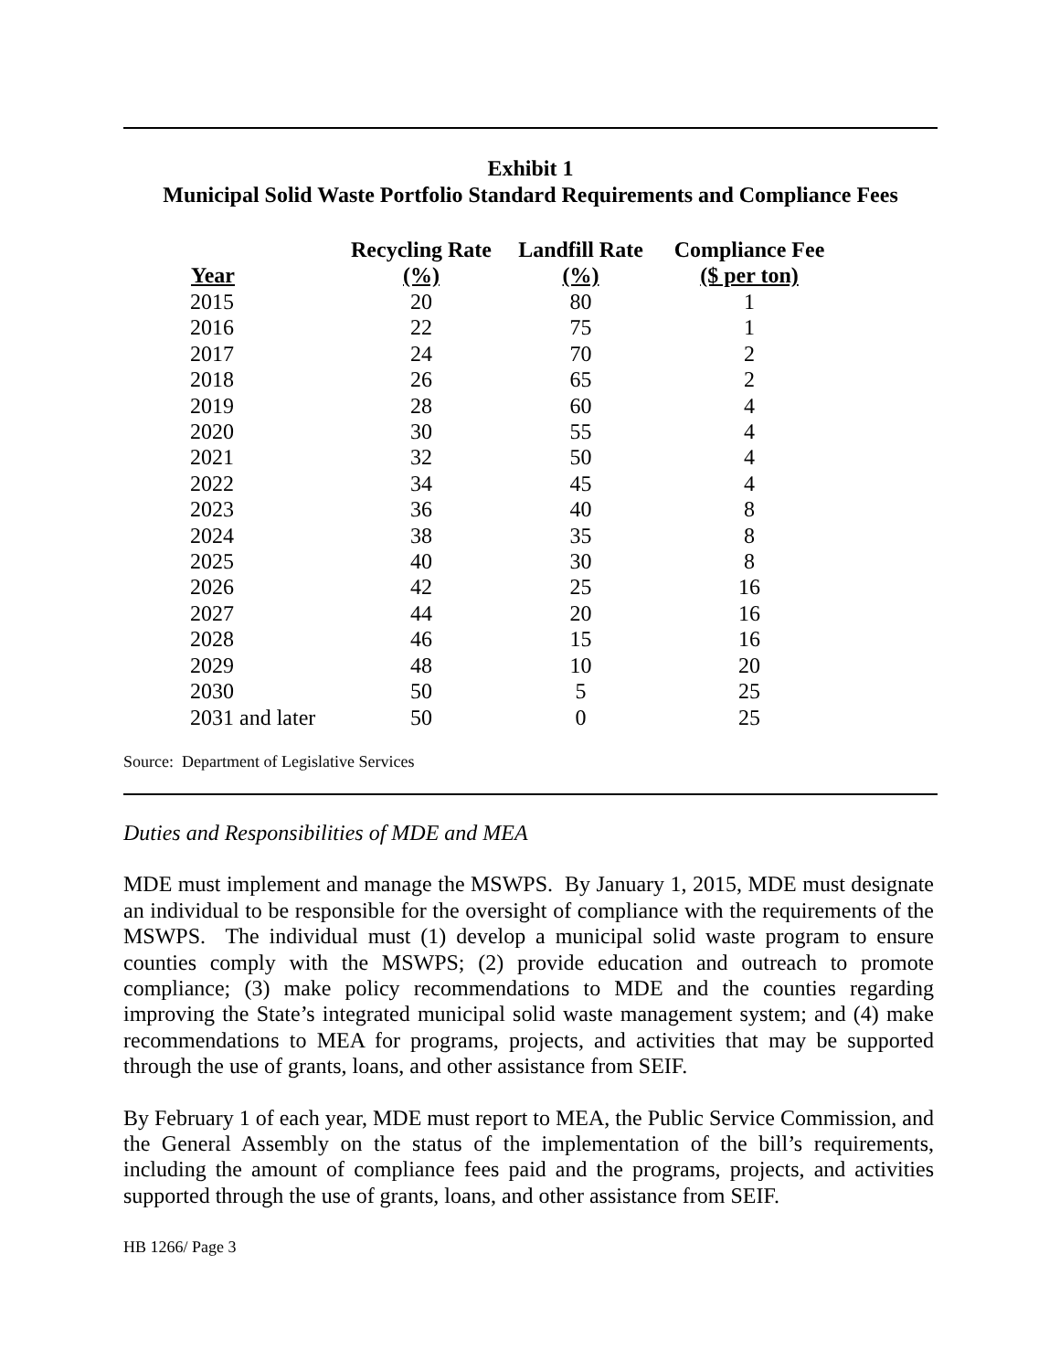Exhibit 1
Municipal Solid Waste Portfolio Standard Requirements and Compliance Fees
| Year | Recycling Rate (%) | Landfill Rate (%) | Compliance Fee ($ per ton) |
| --- | --- | --- | --- |
| 2015 | 20 | 80 | 1 |
| 2016 | 22 | 75 | 1 |
| 2017 | 24 | 70 | 2 |
| 2018 | 26 | 65 | 2 |
| 2019 | 28 | 60 | 4 |
| 2020 | 30 | 55 | 4 |
| 2021 | 32 | 50 | 4 |
| 2022 | 34 | 45 | 4 |
| 2023 | 36 | 40 | 8 |
| 2024 | 38 | 35 | 8 |
| 2025 | 40 | 30 | 8 |
| 2026 | 42 | 25 | 16 |
| 2027 | 44 | 20 | 16 |
| 2028 | 46 | 15 | 16 |
| 2029 | 48 | 10 | 20 |
| 2030 | 50 | 5 | 25 |
| 2031 and later | 50 | 0 | 25 |
Source: Department of Legislative Services
Duties and Responsibilities of MDE and MEA
MDE must implement and manage the MSWPS. By January 1, 2015, MDE must designate an individual to be responsible for the oversight of compliance with the requirements of the MSWPS. The individual must (1) develop a municipal solid waste program to ensure counties comply with the MSWPS; (2) provide education and outreach to promote compliance; (3) make policy recommendations to MDE and the counties regarding improving the State’s integrated municipal solid waste management system; and (4) make recommendations to MEA for programs, projects, and activities that may be supported through the use of grants, loans, and other assistance from SEIF.
By February 1 of each year, MDE must report to MEA, the Public Service Commission, and the General Assembly on the status of the implementation of the bill’s requirements, including the amount of compliance fees paid and the programs, projects, and activities supported through the use of grants, loans, and other assistance from SEIF.
HB 1266/ Page 3